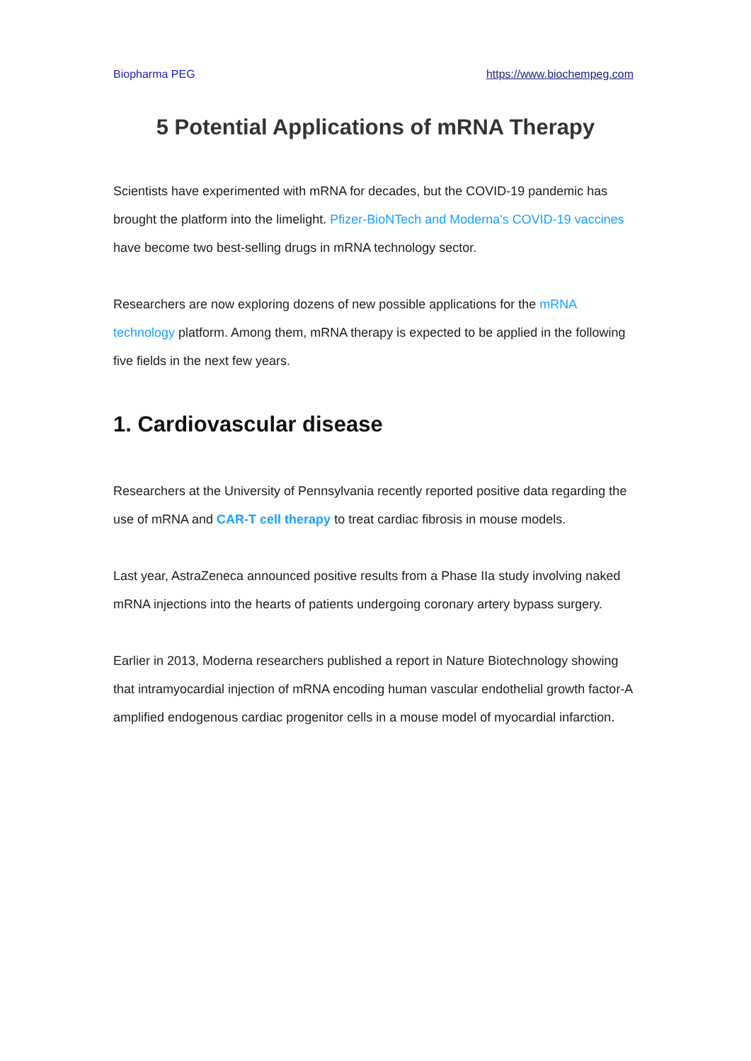Biopharma PEG https://www.biochempeg.com
5 Potential Applications of mRNA Therapy
Scientists have experimented with mRNA for decades, but the COVID-19 pandemic has brought the platform into the limelight. Pfizer-BioNTech and Moderna's COVID-19 vaccines have become two best-selling drugs in mRNA technology sector.
Researchers are now exploring dozens of new possible applications for the mRNA technology platform. Among them, mRNA therapy is expected to be applied in the following five fields in the next few years.
1. Cardiovascular disease
Researchers at the University of Pennsylvania recently reported positive data regarding the use of mRNA and CAR-T cell therapy to treat cardiac fibrosis in mouse models.
Last year, AstraZeneca announced positive results from a Phase IIa study involving naked mRNA injections into the hearts of patients undergoing coronary artery bypass surgery.
Earlier in 2013, Moderna researchers published a report in Nature Biotechnology showing that intramyocardial injection of mRNA encoding human vascular endothelial growth factor-A amplified endogenous cardiac progenitor cells in a mouse model of myocardial infarction.